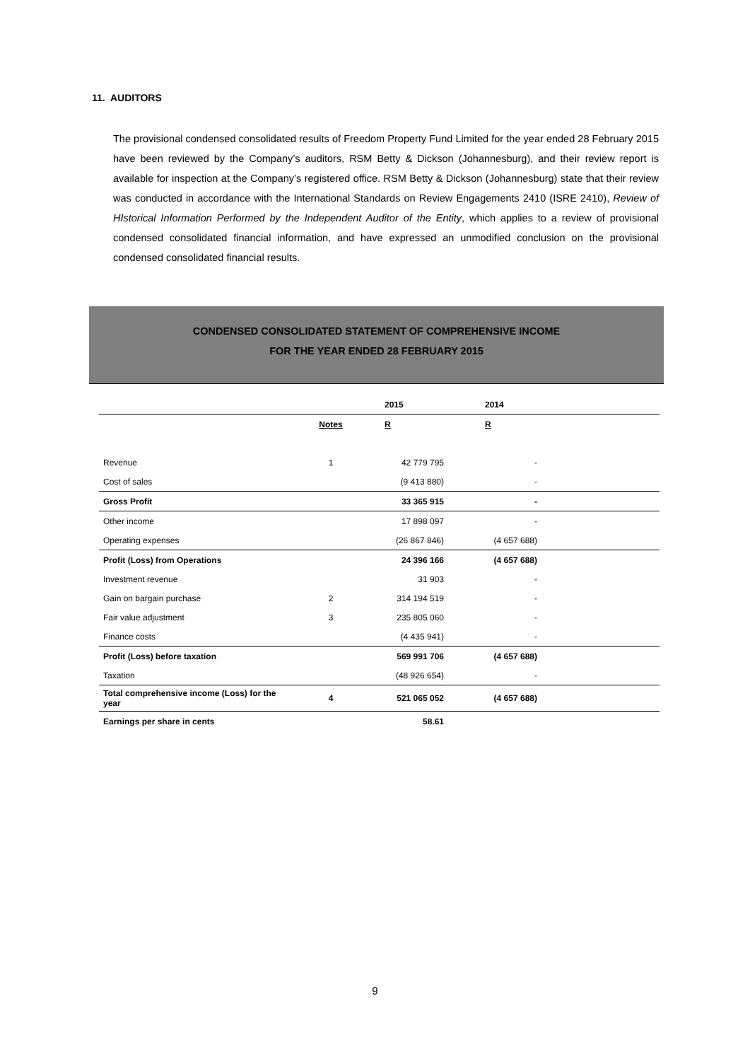11. AUDITORS
The provisional condensed consolidated results of Freedom Property Fund Limited for the year ended 28 February 2015 have been reviewed by the Company’s auditors, RSM Betty & Dickson (Johannesburg), and their review report is available for inspection at the Company’s registered office. RSM Betty & Dickson (Johannesburg) state that their review was conducted in accordance with the International Standards on Review Engagements 2410 (ISRE 2410), Review of HIstorical Information Performed by the Independent Auditor of the Entity, which applies to a review of provisional condensed consolidated financial information, and have expressed an unmodified conclusion on the provisional condensed consolidated financial results.
CONDENSED CONSOLIDATED STATEMENT OF COMPREHENSIVE INCOME
FOR THE YEAR ENDED 28 FEBRUARY 2015
| | | 2015 | 2014 | |
| | Notes | R | R | |
| Revenue | 1 | 42 779 795 | - | |
| Cost of sales | | (9 413 880) | - | |
| Gross Profit | | 33 365 915 | - | |
| Other income | | 17 898 097 | - | |
| Operating expenses | | (26 867 846) | (4 657 688) | |
| Profit (Loss) from Operations | | 24 396 166 | (4 657 688) | |
| Investment revenue | | 31 903 | - | |
| Gain on bargain purchase | 2 | 314 194 519 | - | |
| Fair value adjustment | 3 | 235 805 060 | - | |
| Finance costs | | (4 435 941) | - | |
| Profit (Loss) before taxation | | 569 991 706 | (4 657 688) | |
| Taxation | | (48 926 654) | - | |
| Total comprehensive income (Loss) for the year | 4 | 521 065 052 | (4 657 688) | |
| Earnings per share in cents | | 58.61 | | |
9